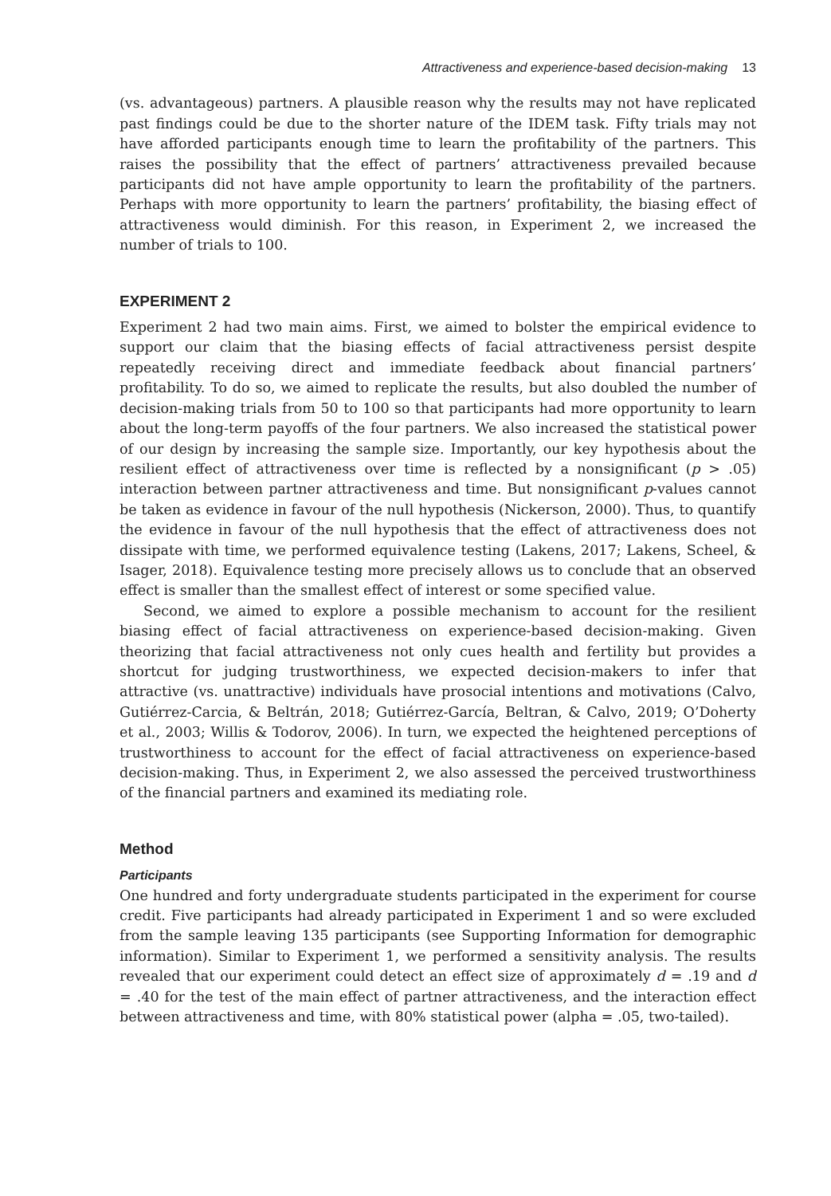Attractiveness and experience-based decision-making 13
(vs. advantageous) partners. A plausible reason why the results may not have replicated past findings could be due to the shorter nature of the IDEM task. Fifty trials may not have afforded participants enough time to learn the profitability of the partners. This raises the possibility that the effect of partners’ attractiveness prevailed because participants did not have ample opportunity to learn the profitability of the partners. Perhaps with more opportunity to learn the partners’ profitability, the biasing effect of attractiveness would diminish. For this reason, in Experiment 2, we increased the number of trials to 100.
EXPERIMENT 2
Experiment 2 had two main aims. First, we aimed to bolster the empirical evidence to support our claim that the biasing effects of facial attractiveness persist despite repeatedly receiving direct and immediate feedback about financial partners’ profitability. To do so, we aimed to replicate the results, but also doubled the number of decision-making trials from 50 to 100 so that participants had more opportunity to learn about the long-term payoffs of the four partners. We also increased the statistical power of our design by increasing the sample size. Importantly, our key hypothesis about the resilient effect of attractiveness over time is reflected by a nonsignificant (p > .05) interaction between partner attractiveness and time. But nonsignificant p-values cannot be taken as evidence in favour of the null hypothesis (Nickerson, 2000). Thus, to quantify the evidence in favour of the null hypothesis that the effect of attractiveness does not dissipate with time, we performed equivalence testing (Lakens, 2017; Lakens, Scheel, & Isager, 2018). Equivalence testing more precisely allows us to conclude that an observed effect is smaller than the smallest effect of interest or some specified value.
Second, we aimed to explore a possible mechanism to account for the resilient biasing effect of facial attractiveness on experience-based decision-making. Given theorizing that facial attractiveness not only cues health and fertility but provides a shortcut for judging trustworthiness, we expected decision-makers to infer that attractive (vs. unattractive) individuals have prosocial intentions and motivations (Calvo, Gutiérrez-Carcia, & Beltrán, 2018; Gutiérrez-García, Beltran, & Calvo, 2019; O’Doherty et al., 2003; Willis & Todorov, 2006). In turn, we expected the heightened perceptions of trustworthiness to account for the effect of facial attractiveness on experience-based decision-making. Thus, in Experiment 2, we also assessed the perceived trustworthiness of the financial partners and examined its mediating role.
Method
Participants
One hundred and forty undergraduate students participated in the experiment for course credit. Five participants had already participated in Experiment 1 and so were excluded from the sample leaving 135 participants (see Supporting Information for demographic information). Similar to Experiment 1, we performed a sensitivity analysis. The results revealed that our experiment could detect an effect size of approximately d = .19 and d = .40 for the test of the main effect of partner attractiveness, and the interaction effect between attractiveness and time, with 80% statistical power (alpha = .05, two-tailed).